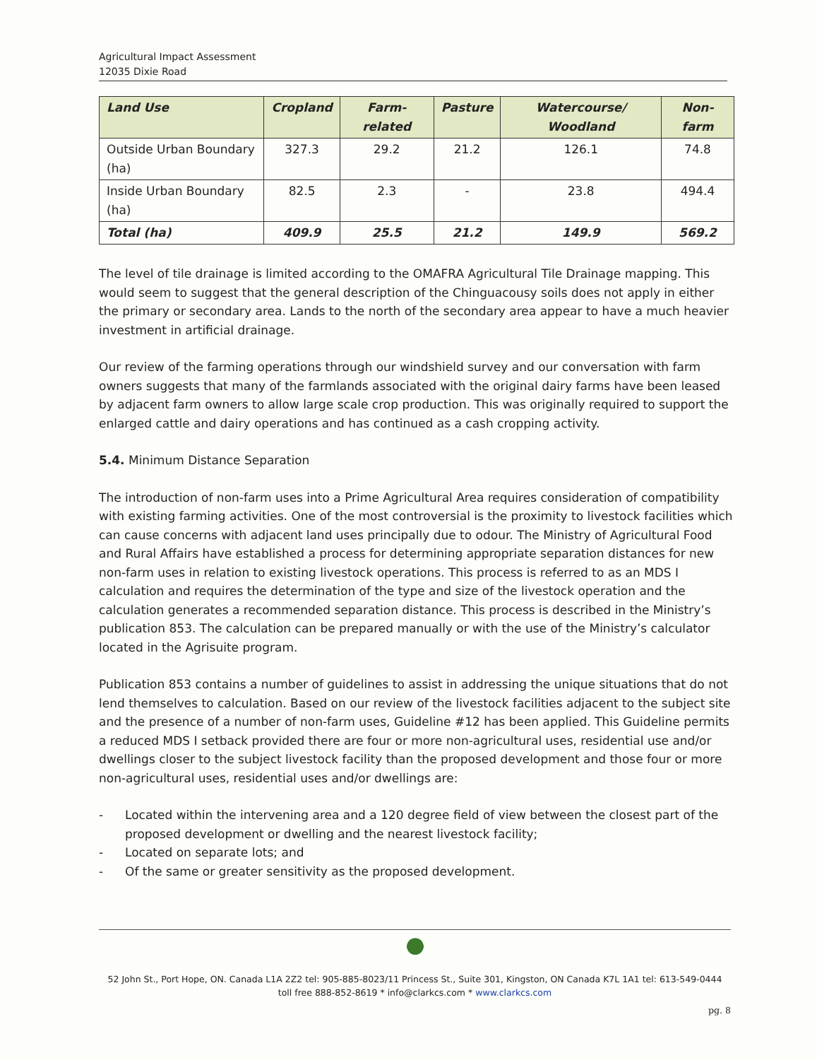Agricultural Impact Assessment
12035 Dixie Road
| Land Use | Cropland | Farm-related | Pasture | Watercourse/ Woodland | Non-farm |
| --- | --- | --- | --- | --- | --- |
| Outside Urban Boundary (ha) | 327.3 | 29.2 | 21.2 | 126.1 | 74.8 |
| Inside Urban Boundary (ha) | 82.5 | 2.3 | - | 23.8 | 494.4 |
| Total (ha) | 409.9 | 25.5 | 21.2 | 149.9 | 569.2 |
The level of tile drainage is limited according to the OMAFRA Agricultural Tile Drainage mapping. This would seem to suggest that the general description of the Chinguacousy soils does not apply in either the primary or secondary area. Lands to the north of the secondary area appear to have a much heavier investment in artificial drainage.
Our review of the farming operations through our windshield survey and our conversation with farm owners suggests that many of the farmlands associated with the original dairy farms have been leased by adjacent farm owners to allow large scale crop production. This was originally required to support the enlarged cattle and dairy operations and has continued as a cash cropping activity.
5.4. Minimum Distance Separation
The introduction of non-farm uses into a Prime Agricultural Area requires consideration of compatibility with existing farming activities. One of the most controversial is the proximity to livestock facilities which can cause concerns with adjacent land uses principally due to odour. The Ministry of Agricultural Food and Rural Affairs have established a process for determining appropriate separation distances for new non-farm uses in relation to existing livestock operations. This process is referred to as an MDS I calculation and requires the determination of the type and size of the livestock operation and the calculation generates a recommended separation distance. This process is described in the Ministry’s publication 853. The calculation can be prepared manually or with the use of the Ministry’s calculator located in the Agrisuite program.
Publication 853 contains a number of guidelines to assist in addressing the unique situations that do not lend themselves to calculation. Based on our review of the livestock facilities adjacent to the subject site and the presence of a number of non-farm uses, Guideline #12 has been applied. This Guideline permits a reduced MDS I setback provided there are four or more non-agricultural uses, residential use and/or dwellings closer to the subject livestock facility than the proposed development and those four or more non-agricultural uses, residential uses and/or dwellings are:
- Located within the intervening area and a 120 degree field of view between the closest part of the proposed development or dwelling and the nearest livestock facility;
- Located on separate lots; and
- Of the same or greater sensitivity as the proposed development.
52 John St., Port Hope, ON. Canada L1A 2Z2 tel: 905-885-8023/11 Princess St., Suite 301, Kingston, ON Canada K7L 1A1 tel: 613-549-0444
toll free 888-852-8619 * info@clarkcs.com * www.clarkcs.com
pg. 8